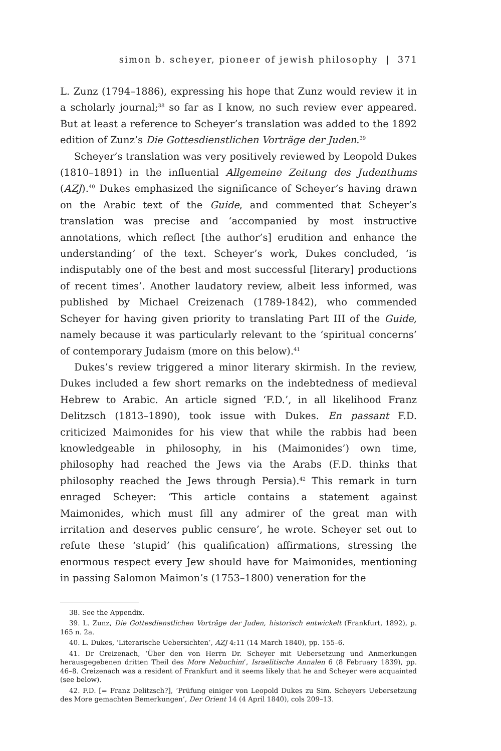simon b. scheyer, pioneer of jewish philosophy | 371
L. Zunz (1794–1886), expressing his hope that Zunz would review it in a scholarly journal;<sup>38</sup> so far as I know, no such review ever appeared. But at least a reference to Scheyer’s translation was added to the 1892 edition of Zunz’s Die Gottesdienstlichen Vorträge der Juden.<sup>39</sup>
Scheyer’s translation was very positively reviewed by Leopold Dukes (1810–1891) in the influential Allgemeine Zeitung des Judenthums (AZJ).<sup>40</sup> Dukes emphasized the significance of Scheyer’s having drawn on the Arabic text of the Guide, and commented that Scheyer’s translation was precise and ‘accompanied by most instructive annotations, which reflect [the author’s] erudition and enhance the understanding’ of the text. Scheyer’s work, Dukes concluded, ‘is indisputably one of the best and most successful [literary] productions of recent times’. Another laudatory review, albeit less informed, was published by Michael Creizenach (1789-1842), who commended Scheyer for having given priority to translating Part III of the Guide, namely because it was particularly relevant to the ‘spiritual concerns’ of contemporary Judaism (more on this below).<sup>41</sup>
Dukes’s review triggered a minor literary skirmish. In the review, Dukes included a few short remarks on the indebtedness of medieval Hebrew to Arabic. An article signed ‘F.D.’, in all likelihood Franz Delitzsch (1813–1890), took issue with Dukes. En passant F.D. criticized Maimonides for his view that while the rabbis had been knowledgeable in philosophy, in his (Maimonides’) own time, philosophy had reached the Jews via the Arabs (F.D. thinks that philosophy reached the Jews through Persia).<sup>42</sup> This remark in turn enraged Scheyer: ‘This article contains a statement against Maimonides, which must fill any admirer of the great man with irritation and deserves public censure’, he wrote. Scheyer set out to refute these ‘stupid’ (his qualification) affirmations, stressing the enormous respect every Jew should have for Maimonides, mentioning in passing Salomon Maimon’s (1753–1800) veneration for the
38. See the Appendix.
39. L. Zunz, Die Gottesdienstlichen Vorträge der Juden, historisch entwickelt (Frankfurt, 1892), p. 165 n. 2a.
40. L. Dukes, ‘Literarische Uebersichten’, AZJ 4:11 (14 March 1840), pp. 155–6.
41. Dr Creizenach, ‘Über den von Herrn Dr. Scheyer mit Uebersetzung und Anmerkungen herausgegebenen dritten Theil des More Nebuchim’, Israelitische Annalen 6 (8 February 1839), pp. 46–8. Creizenach was a resident of Frankfurt and it seems likely that he and Scheyer were acquainted (see below).
42. F.D. [= Franz Delitzsch?], ‘Prüfung einiger von Leopold Dukes zu Sim. Scheyers Uebersetzung des More gemachten Bemerkungen’, Der Orient 14 (4 April 1840), cols 209–13.